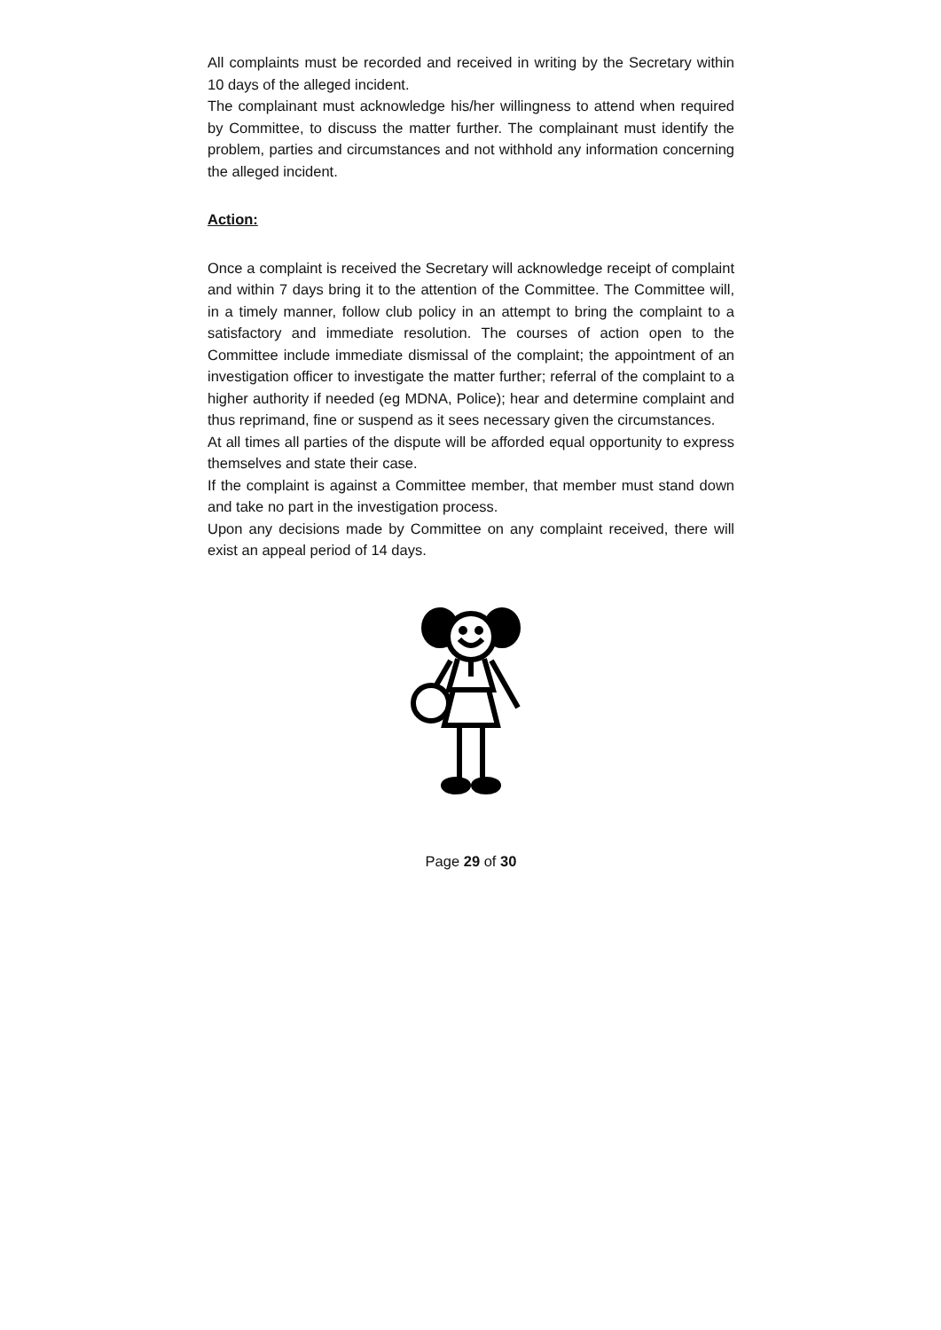All complaints must be recorded and received in writing by the Secretary within 10 days of the alleged incident.
The complainant must acknowledge his/her willingness to attend when required by Committee, to discuss the matter further. The complainant must identify the problem, parties and circumstances and not withhold any information concerning the alleged incident.
Action:
Once a complaint is received the Secretary will acknowledge receipt of complaint and within 7 days bring it to the attention of the Committee. The Committee will, in a timely manner, follow club policy in an attempt to bring the complaint to a satisfactory and immediate resolution. The courses of action open to the Committee include immediate dismissal of the complaint; the appointment of an investigation officer to investigate the matter further; referral of the complaint to a higher authority if needed (eg MDNA, Police); hear and determine complaint and thus reprimand, fine or suspend as it sees necessary given the circumstances.
At all times all parties of the dispute will be afforded equal opportunity to express themselves and state their case.
If the complaint is against a Committee member, that member must stand down and take no part in the investigation process.
Upon any decisions made by Committee on any complaint received, there will exist an appeal period of 14 days.
Page 29 of 30